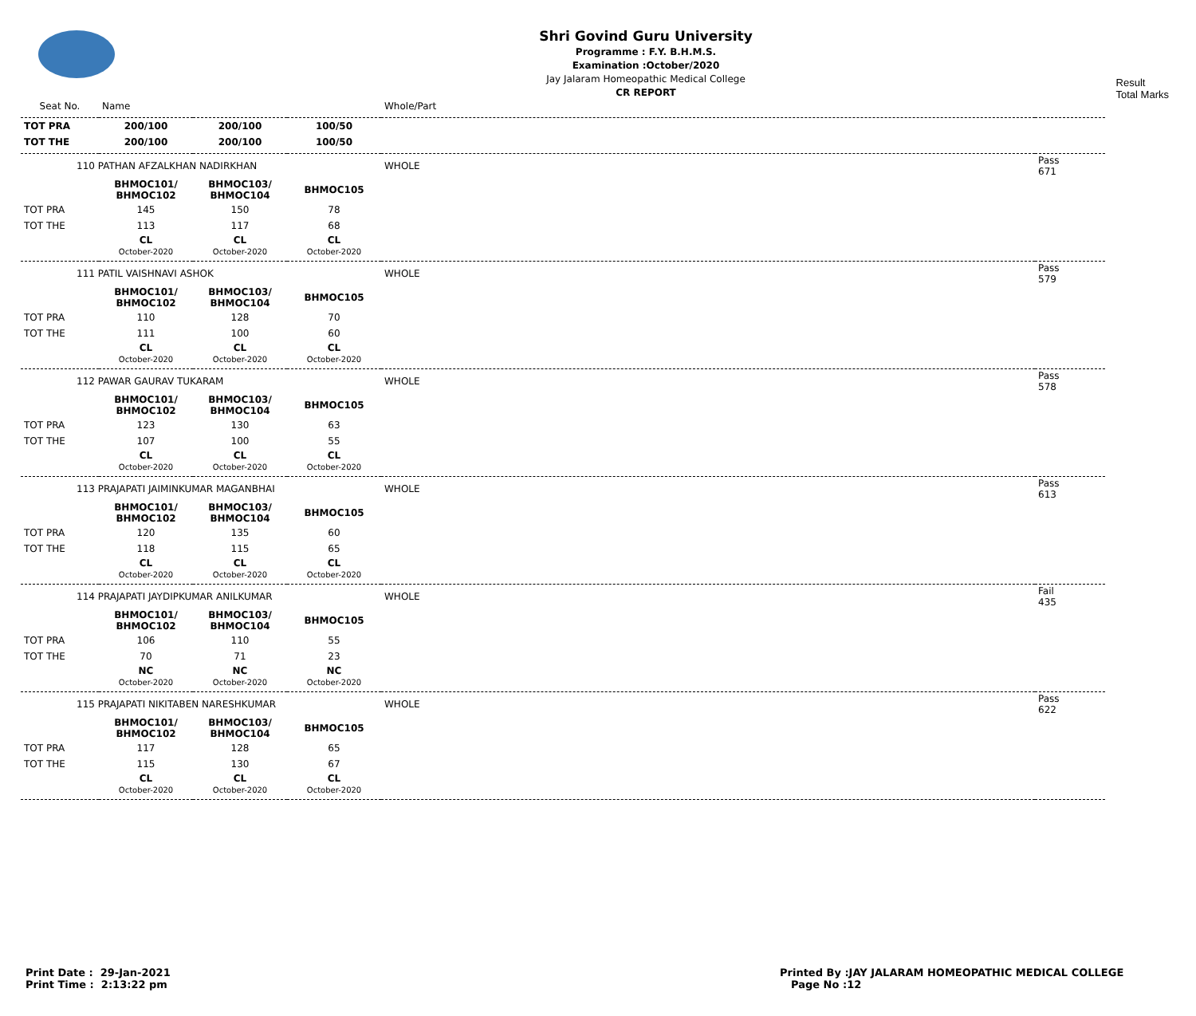Shri Govind Guru University
Programme : F.Y. B.H.M.S.
Examination :October/2020
Jay Jalaram Homeopathic Medical College
CR REPORT
Result
Total Marks
| Seat No. | Name | | | Whole/Part | |
| TOT PRA | 200/100 | 200/100 | 100/50 | | |
| TOT THE | 200/100 | 200/100 | 100/50 | | |
| 110 PATHAN AFZALKHAN NADIRKHAN | | | | WHOLE | Pass 671 |
| | BHMOC101/ BHMOC102 | BHMOC103/ BHMOC104 | BHMOC105 | | |
| TOT PRA | 145 | 150 | 78 | | |
| TOT THE | 113 | 117 | 68 | | |
| | CL October-2020 | CL October-2020 | CL October-2020 | | |
| 111 PATIL VAISHNAVI ASHOK | | | | WHOLE | Pass 579 |
| | BHMOC101/ BHMOC102 | BHMOC103/ BHMOC104 | BHMOC105 | | |
| TOT PRA | 110 | 128 | 70 | | |
| TOT THE | 111 | 100 | 60 | | |
| | CL October-2020 | CL October-2020 | CL October-2020 | | |
| 112 PAWAR GAURAV TUKARAM | | | | WHOLE | Pass 578 |
| | BHMOC101/ BHMOC102 | BHMOC103/ BHMOC104 | BHMOC105 | | |
| TOT PRA | 123 | 130 | 63 | | |
| TOT THE | 107 | 100 | 55 | | |
| | CL October-2020 | CL October-2020 | CL October-2020 | | |
| 113 PRAJAPATI JAIMINKUMAR MAGANBHAI | | | | WHOLE | Pass 613 |
| | BHMOC101/ BHMOC102 | BHMOC103/ BHMOC104 | BHMOC105 | | |
| TOT PRA | 120 | 135 | 60 | | |
| TOT THE | 118 | 115 | 65 | | |
| | CL October-2020 | CL October-2020 | CL October-2020 | | |
| 114 PRAJAPATI JAYDIPKUMAR ANILKUMAR | | | | WHOLE | Fail 435 |
| | BHMOC101/ BHMOC102 | BHMOC103/ BHMOC104 | BHMOC105 | | |
| TOT PRA | 106 | 110 | 55 | | |
| TOT THE | 70 | 71 | 23 | | |
| | NC October-2020 | NC October-2020 | NC October-2020 | | |
| 115 PRAJAPATI NIKITABEN NARESHKUMAR | | | | WHOLE | Pass 622 |
| | BHMOC101/ BHMOC102 | BHMOC103/ BHMOC104 | BHMOC105 | | |
| TOT PRA | 117 | 128 | 65 | | |
| TOT THE | 115 | 130 | 67 | | |
| | CL October-2020 | CL October-2020 | CL October-2020 | | |
Print Date : 29-Jan-2021
Print Time : 2:13:22 pm
Printed By :JAY JALARAM HOMEOPATHIC MEDICAL COLLEGE
Page No :12